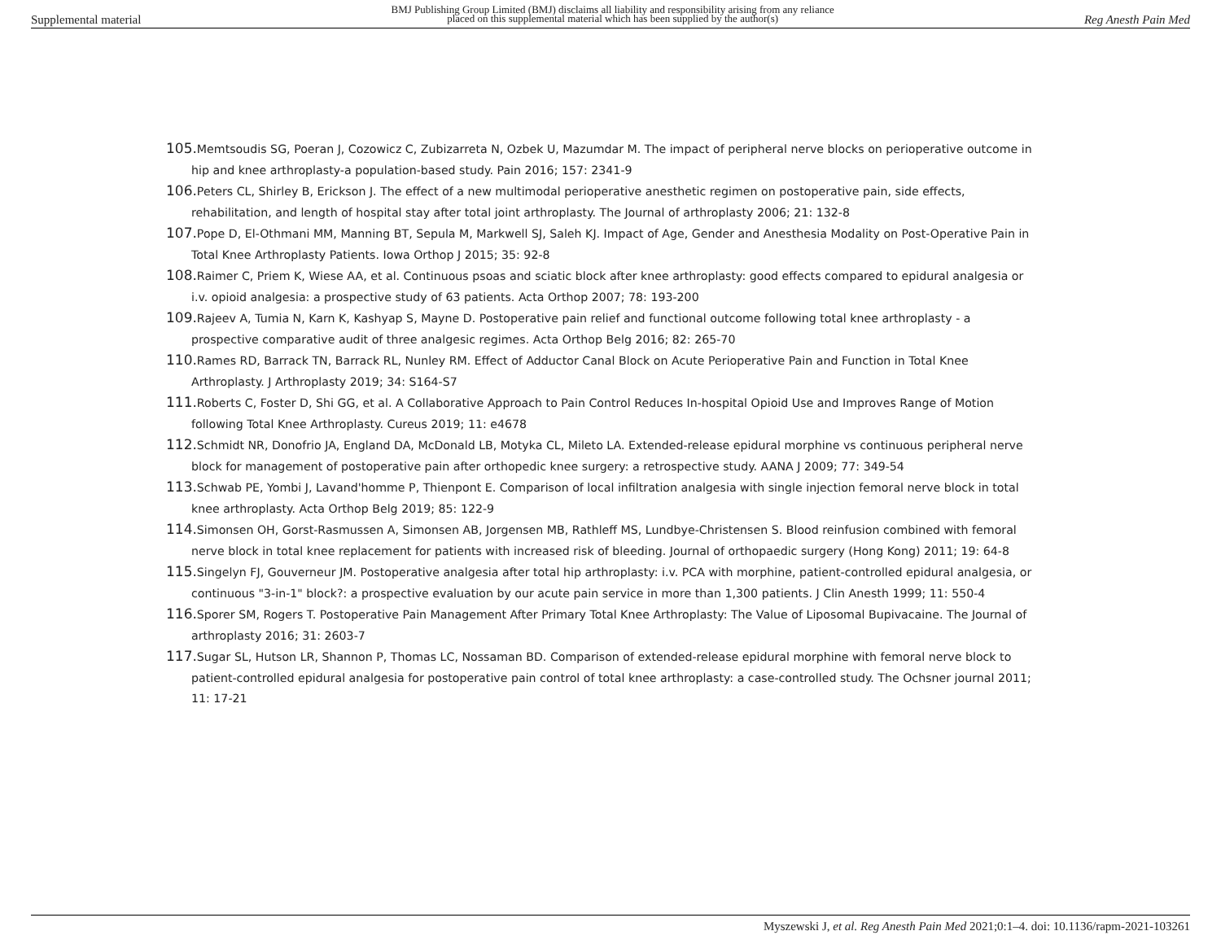Supplemental material BMJ Publishing Group Limited (BMJ) disclaims all liability and responsibility arising from any reliance
placed on this supplemental material which has been supplied by the author(s) Reg Anesth Pain Med
105. Memtsoudis SG, Poeran J, Cozowicz C, Zubizarreta N, Ozbek U, Mazumdar M. The impact of peripheral nerve blocks on perioperative outcome in hip and knee arthroplasty-a population-based study. Pain 2016; 157: 2341-9
106. Peters CL, Shirley B, Erickson J. The effect of a new multimodal perioperative anesthetic regimen on postoperative pain, side effects, rehabilitation, and length of hospital stay after total joint arthroplasty. The Journal of arthroplasty 2006; 21: 132-8
107. Pope D, El-Othmani MM, Manning BT, Sepula M, Markwell SJ, Saleh KJ. Impact of Age, Gender and Anesthesia Modality on Post-Operative Pain in Total Knee Arthroplasty Patients. Iowa Orthop J 2015; 35: 92-8
108. Raimer C, Priem K, Wiese AA, et al. Continuous psoas and sciatic block after knee arthroplasty: good effects compared to epidural analgesia or i.v. opioid analgesia: a prospective study of 63 patients. Acta Orthop 2007; 78: 193-200
109. Rajeev A, Tumia N, Karn K, Kashyap S, Mayne D. Postoperative pain relief and functional outcome following total knee arthroplasty - a prospective comparative audit of three analgesic regimes. Acta Orthop Belg 2016; 82: 265-70
110. Rames RD, Barrack TN, Barrack RL, Nunley RM. Effect of Adductor Canal Block on Acute Perioperative Pain and Function in Total Knee Arthroplasty. J Arthroplasty 2019; 34: S164-S7
111. Roberts C, Foster D, Shi GG, et al. A Collaborative Approach to Pain Control Reduces In-hospital Opioid Use and Improves Range of Motion following Total Knee Arthroplasty. Cureus 2019; 11: e4678
112. Schmidt NR, Donofrio JA, England DA, McDonald LB, Motyka CL, Mileto LA. Extended-release epidural morphine vs continuous peripheral nerve block for management of postoperative pain after orthopedic knee surgery: a retrospective study. AANA J 2009; 77: 349-54
113. Schwab PE, Yombi J, Lavand'homme P, Thienpont E. Comparison of local infiltration analgesia with single injection femoral nerve block in total knee arthroplasty. Acta Orthop Belg 2019; 85: 122-9
114. Simonsen OH, Gorst-Rasmussen A, Simonsen AB, Jorgensen MB, Rathleff MS, Lundbye-Christensen S. Blood reinfusion combined with femoral nerve block in total knee replacement for patients with increased risk of bleeding. Journal of orthopaedic surgery (Hong Kong) 2011; 19: 64-8
115. Singelyn FJ, Gouverneur JM. Postoperative analgesia after total hip arthroplasty: i.v. PCA with morphine, patient-controlled epidural analgesia, or continuous "3-in-1" block?: a prospective evaluation by our acute pain service in more than 1,300 patients. J Clin Anesth 1999; 11: 550-4
116. Sporer SM, Rogers T. Postoperative Pain Management After Primary Total Knee Arthroplasty: The Value of Liposomal Bupivacaine. The Journal of arthroplasty 2016; 31: 2603-7
117. Sugar SL, Hutson LR, Shannon P, Thomas LC, Nossaman BD. Comparison of extended-release epidural morphine with femoral nerve block to patient-controlled epidural analgesia for postoperative pain control of total knee arthroplasty: a case-controlled study. The Ochsner journal 2011; 11: 17-21
Myszewski J, et al. Reg Anesth Pain Med 2021;0:1–4. doi: 10.1136/rapm-2021-103261